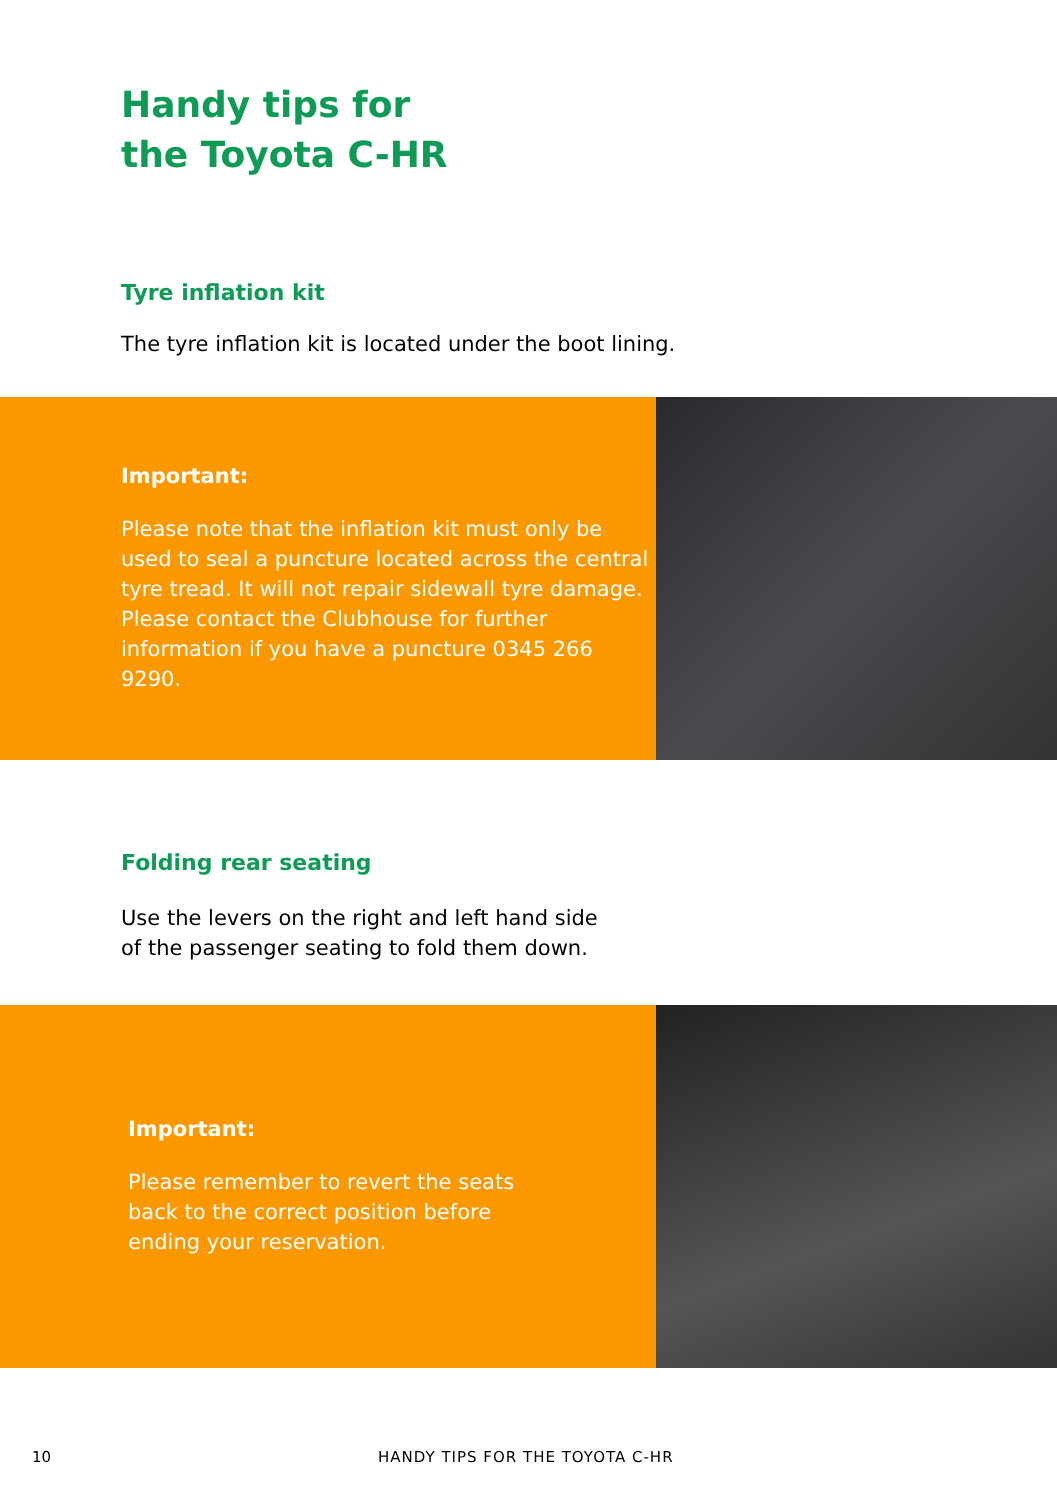Handy tips for
the Toyota C-HR
Tyre inflation kit
The tyre inflation kit is located under the boot lining.
Important:
Please note that the inflation kit must only be used to seal a puncture located across the central tyre tread. It will not repair sidewall tyre damage. Please contact the Clubhouse for further information if you have a puncture 0345 266 9290.
Folding rear seating
Use the levers on the right and left hand side
of the passenger seating to fold them down.
Important:
Please remember to revert the seats
back to the correct position before
ending your reservation.
10 HANDY TIPS FOR THE TOYOTA C-HR